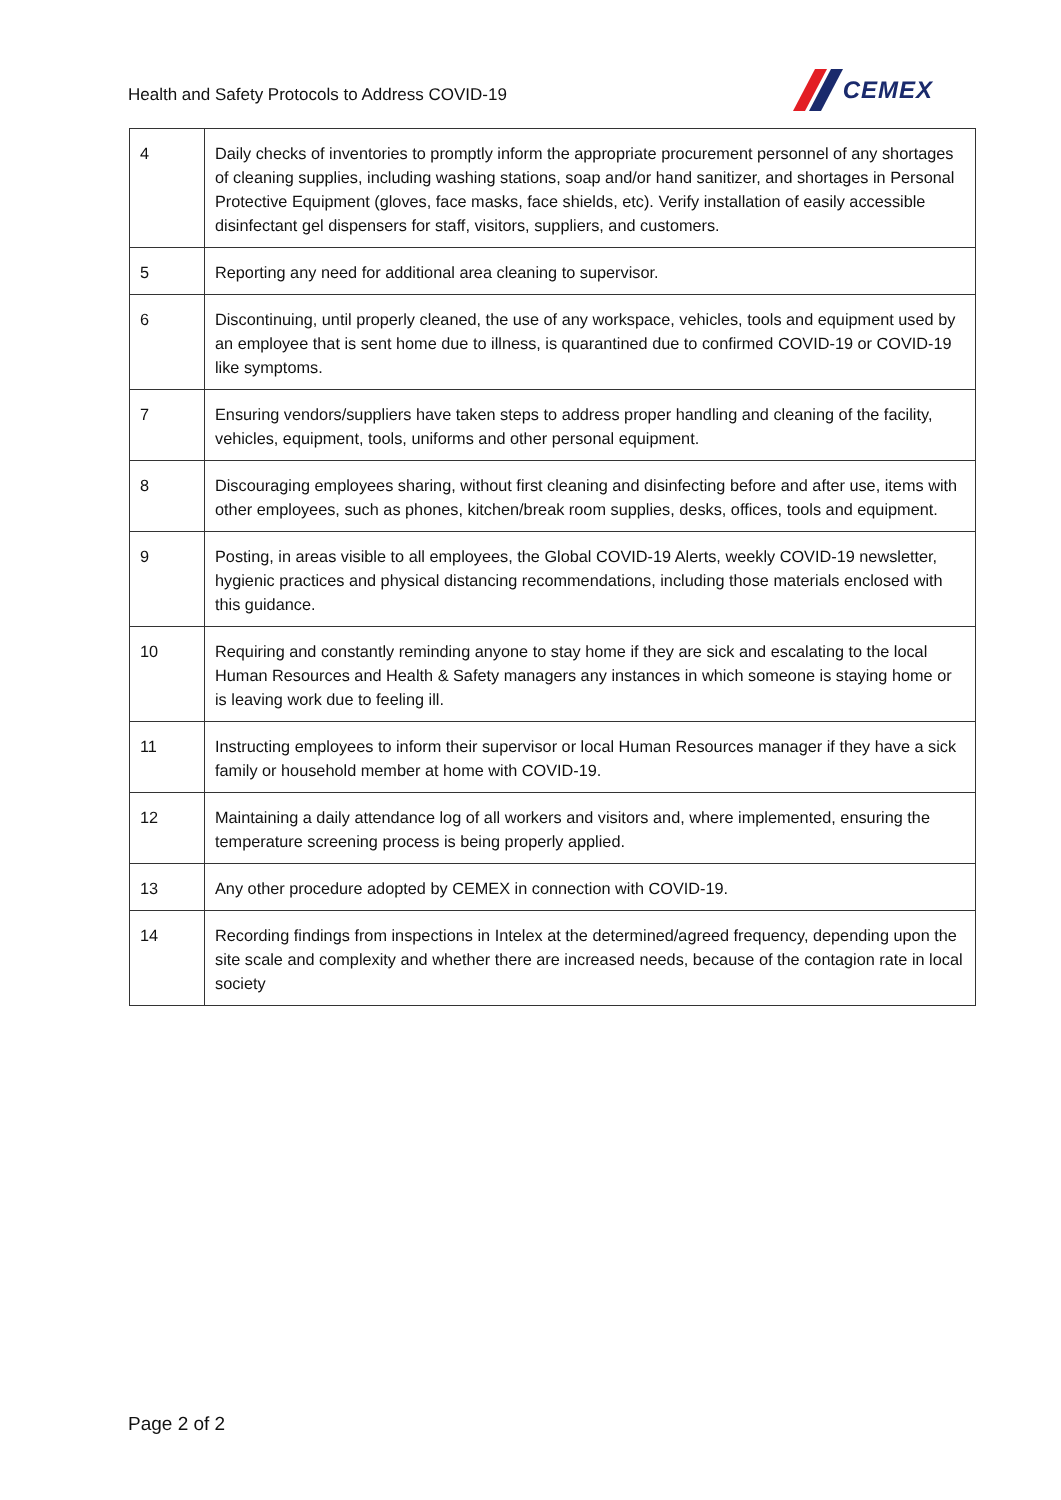Health and Safety Protocols to Address COVID-19
CEMEX
| 4 | Daily checks of inventories to promptly inform the appropriate procurement personnel of any shortages of cleaning supplies, including washing stations, soap and/or hand sanitizer, and shortages in Personal Protective Equipment (gloves, face masks, face shields, etc). Verify installation of easily accessible disinfectant gel dispensers for staff, visitors, suppliers, and customers. |
| 5 | Reporting any need for additional area cleaning to supervisor. |
| 6 | Discontinuing, until properly cleaned, the use of any workspace, vehicles, tools and equipment used by an employee that is sent home due to illness, is quarantined due to confirmed COVID-19 or COVID-19 like symptoms. |
| 7 | Ensuring vendors/suppliers have taken steps to address proper handling and cleaning of the facility, vehicles, equipment, tools, uniforms and other personal equipment. |
| 8 | Discouraging employees sharing, without first cleaning and disinfecting before and after use, items with other employees, such as phones, kitchen/break room supplies, desks, offices, tools and equipment. |
| 9 | Posting, in areas visible to all employees, the Global COVID-19 Alerts, weekly COVID-19 newsletter, hygienic practices and physical distancing recommendations, including those materials enclosed with this guidance. |
| 10 | Requiring and constantly reminding anyone to stay home if they are sick and escalating to the local Human Resources and Health & Safety managers any instances in which someone is staying home or is leaving work due to feeling ill. |
| 11 | Instructing employees to inform their supervisor or local Human Resources manager if they have a sick family or household member at home with COVID-19. |
| 12 | Maintaining a daily attendance log of all workers and visitors and, where implemented, ensuring the temperature screening process is being properly applied. |
| 13 | Any other procedure adopted by CEMEX in connection with COVID-19. |
| 14 | Recording findings from inspections in Intelex at the determined/agreed frequency, depending upon the site scale and complexity and whether there are increased needs, because of the contagion rate in local society |
Page 2 of 2